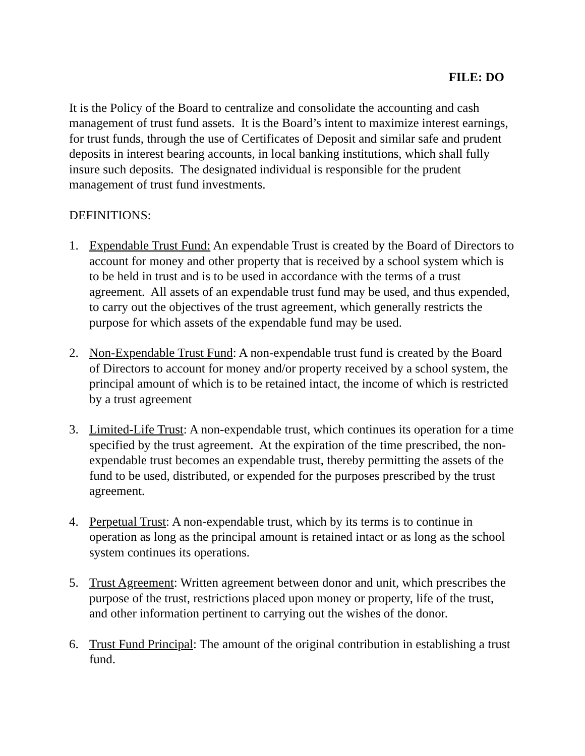FILE: DO
It is the Policy of the Board to centralize and consolidate the accounting and cash management of trust fund assets. It is the Board’s intent to maximize interest earnings, for trust funds, through the use of Certificates of Deposit and similar safe and prudent deposits in interest bearing accounts, in local banking institutions, which shall fully insure such deposits. The designated individual is responsible for the prudent management of trust fund investments.
DEFINITIONS:
1. Expendable Trust Fund: An expendable Trust is created by the Board of Directors to account for money and other property that is received by a school system which is to be held in trust and is to be used in accordance with the terms of a trust agreement. All assets of an expendable trust fund may be used, and thus expended, to carry out the objectives of the trust agreement, which generally restricts the purpose for which assets of the expendable fund may be used.
2. Non-Expendable Trust Fund: A non-expendable trust fund is created by the Board of Directors to account for money and/or property received by a school system, the principal amount of which is to be retained intact, the income of which is restricted by a trust agreement
3. Limited-Life Trust: A non-expendable trust, which continues its operation for a time specified by the trust agreement. At the expiration of the time prescribed, the non-expendable trust becomes an expendable trust, thereby permitting the assets of the fund to be used, distributed, or expended for the purposes prescribed by the trust agreement.
4. Perpetual Trust: A non-expendable trust, which by its terms is to continue in operation as long as the principal amount is retained intact or as long as the school system continues its operations.
5. Trust Agreement: Written agreement between donor and unit, which prescribes the purpose of the trust, restrictions placed upon money or property, life of the trust, and other information pertinent to carrying out the wishes of the donor.
6. Trust Fund Principal: The amount of the original contribution in establishing a trust fund.